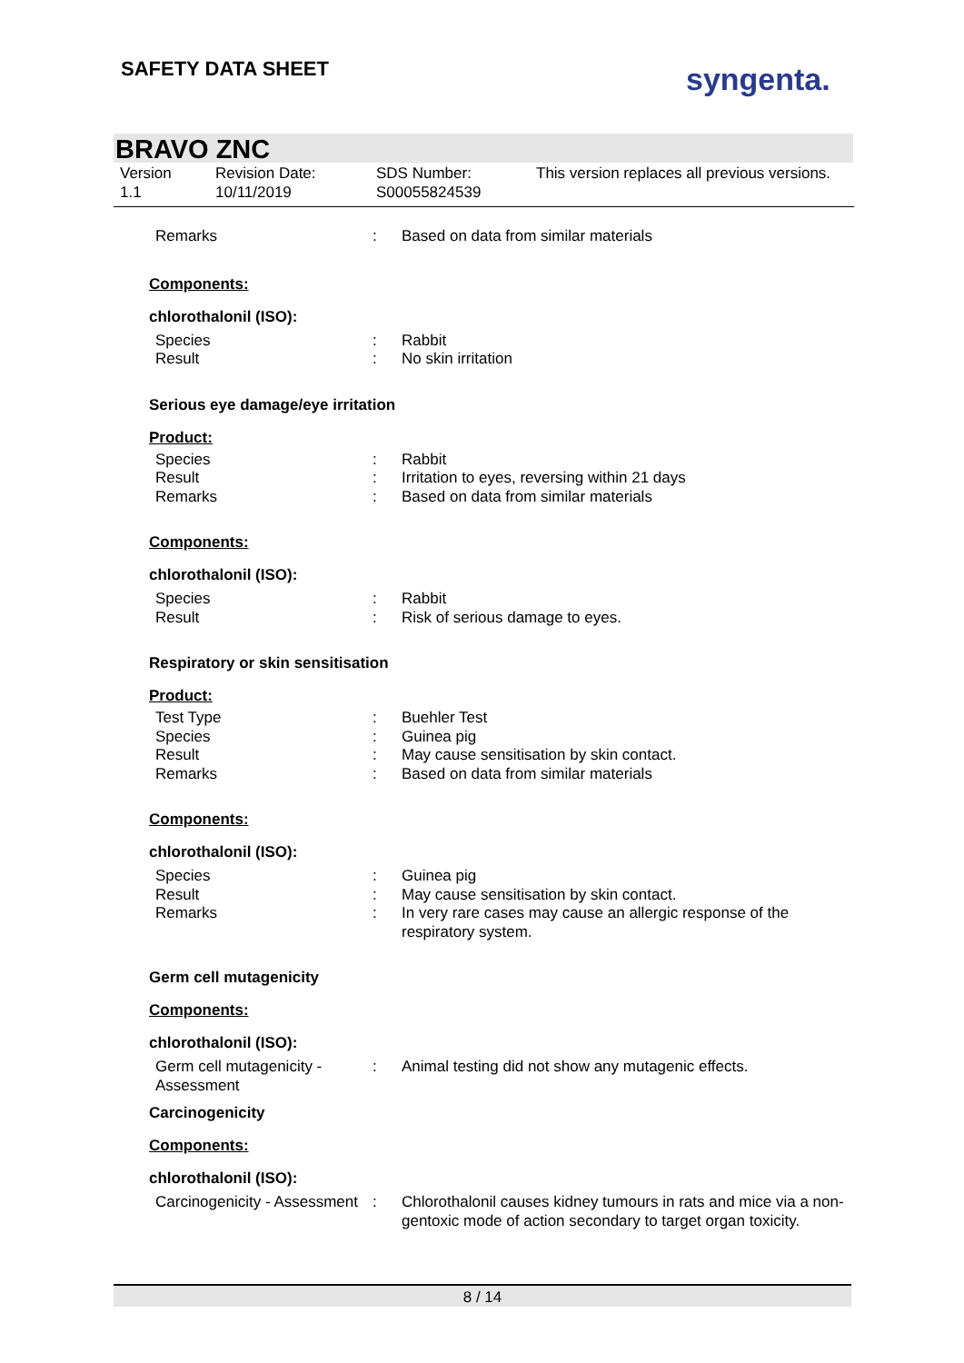SAFETY DATA SHEET syngenta.
BRAVO ZNC
Version
1.1
Revision Date:
10/11/2019
SDS Number:
S00055824539
This version replaces all previous versions.
Remarks : Based on data from similar materials
Components:
chlorothalonil (ISO):
Species : Rabbit
Result : No skin irritation
Serious eye damage/eye irritation
Product:
Species : Rabbit
Result : Irritation to eyes, reversing within 21 days
Remarks : Based on data from similar materials
Components:
chlorothalonil (ISO):
Species : Rabbit
Result : Risk of serious damage to eyes.
Respiratory or skin sensitisation
Product:
Test Type : Buehler Test
Species : Guinea pig
Result : May cause sensitisation by skin contact.
Remarks : Based on data from similar materials
Components:
chlorothalonil (ISO):
Species : Guinea pig
Result : May cause sensitisation by skin contact.
Remarks : In very rare cases may cause an allergic response of the respiratory system.
Germ cell mutagenicity
Components:
chlorothalonil (ISO):
Germ cell mutagenicity - Assessment
: Animal testing did not show any mutagenic effects.
Carcinogenicity
Components:
chlorothalonil (ISO):
Carcinogenicity - Assessment
: Chlorothalonil causes kidney tumours in rats and mice via a non-gentoxic mode of action secondary to target organ toxicity.
8 / 14